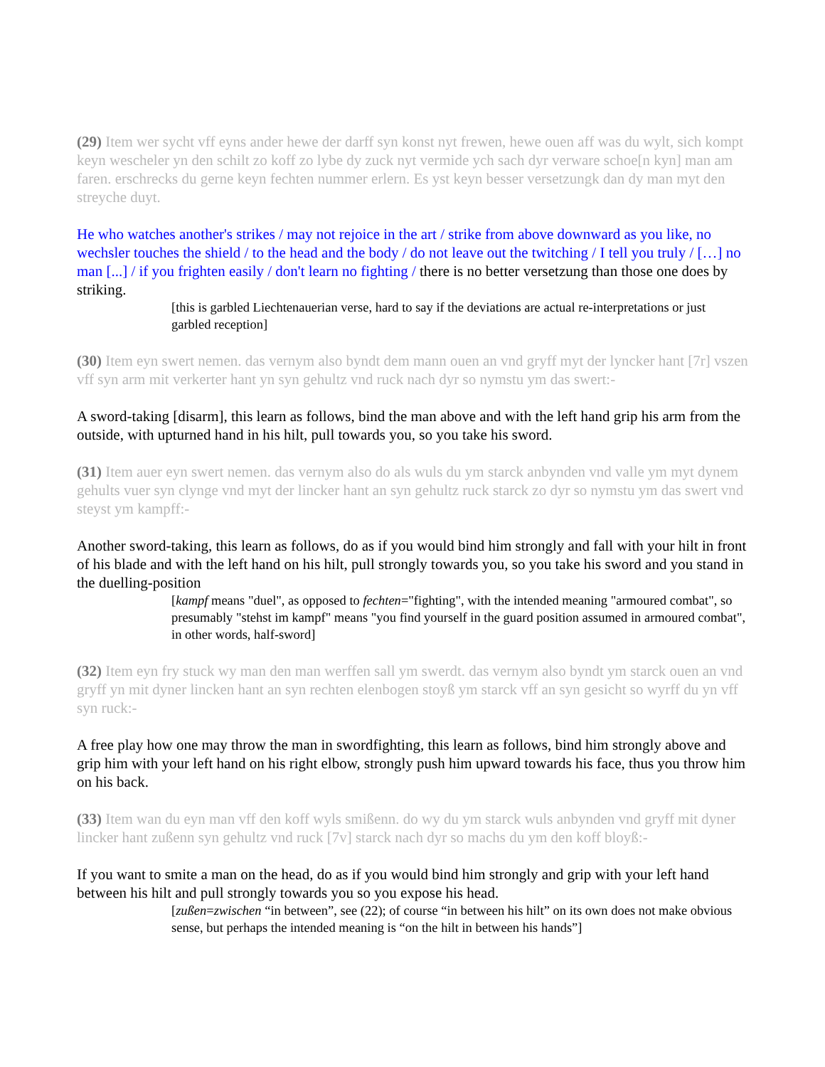(29) Item wer sycht vff eyns ander hewe der darff syn konst nyt frewen, hewe ouen aff was du wylt, sich kompt keyn wescheler yn den schilt zo koff zo lybe dy zuck nyt vermide ych sach dyr verware schoe[n kyn] man am faren. erschrecks du gerne keyn fechten nummer erlern. Es yst keyn besser versetzungk dan dy man myt den streyche duyt.
He who watches another's strikes / may not rejoice in the art / strike from above downward as you like, no wechsler touches the shield / to the head and the body / do not leave out the twitching / I tell you truly / […] no man [...] / if you frighten easily / don't learn no fighting / there is no better versetzung than those one does by striking.
[this is garbled Liechtenauerian verse, hard to say if the deviations are actual re-interpretations or just garbled reception]
(30) Item eyn swert nemen. das vernym also byndt dem mann ouen an vnd gryff myt der lyncker hant [7r] vszen vff syn arm mit verkerter hant yn syn gehultz vnd ruck nach dyr so nymstu ym das swert:-
A sword-taking [disarm], this learn as follows, bind the man above and with the left hand grip his arm from the outside, with upturned hand in his hilt, pull towards you, so you take his sword.
(31) Item auer eyn swert nemen. das vernym also do als wuls du ym starck anbynden vnd valle ym myt dynem gehults vuer syn clynge vnd myt der lincker hant an syn gehultz ruck starck zo dyr so nymstu ym das swert vnd steyst ym kampff:-
Another sword-taking, this learn as follows, do as if you would bind him strongly and fall with your hilt in front of his blade and with the left hand on his hilt, pull strongly towards you, so you take his sword and you stand in the duelling-position
[kampf means "duel", as opposed to fechten="fighting", with the intended meaning "armoured combat", so presumably "stehst im kampf" means "you find yourself in the guard position assumed in armoured combat", in other words, half-sword]
(32) Item eyn fry stuck wy man den man werffen sall ym swerdt. das vernym also byndt ym starck ouen an vnd gryff yn mit dyner lincken hant an syn rechten elenbogen stoyß ym starck vff an syn gesicht so wyrff du yn vff syn ruck:-
A free play how one may throw the man in swordfighting, this learn as follows, bind him strongly above and grip him with your left hand on his right elbow, strongly push him upward towards his face, thus you throw him on his back.
(33) Item wan du eyn man vff den koff wyls smißenn. do wy du ym starck wuls anbynden vnd gryff mit dyner lincker hant zußenn syn gehultz vnd ruck [7v] starck nach dyr so machs du ym den koff bloyß:-
If you want to smite a man on the head, do as if you would bind him strongly and grip with your left hand between his hilt and pull strongly towards you so you expose his head.
[zußen=zwischen “in between”, see (22); of course “in between his hilt” on its own does not make obvious sense, but perhaps the intended meaning is “on the hilt in between his hands”]